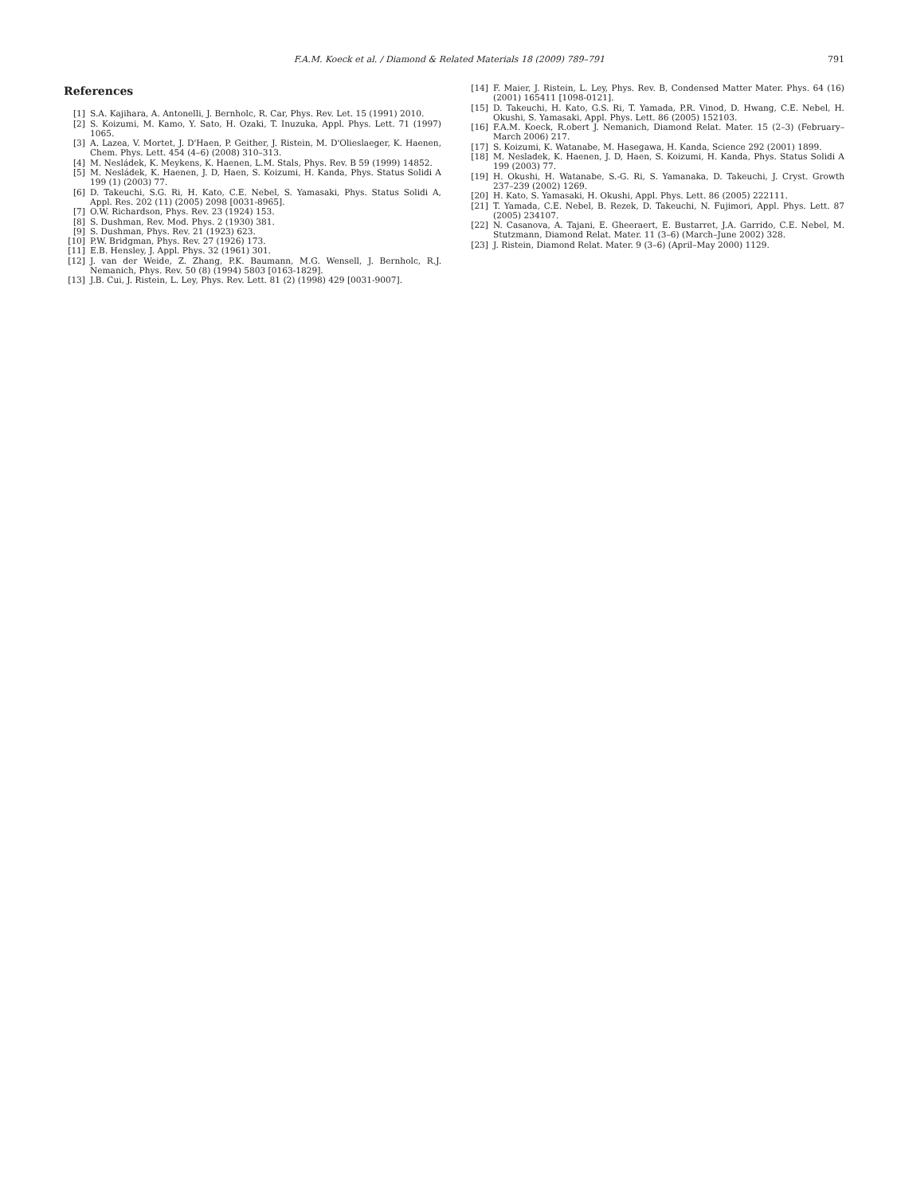F.A.M. Koeck et al. / Diamond & Related Materials 18 (2009) 789–791 791
References
[1] S.A. Kajihara, A. Antonelli, J. Bernholc, R. Car, Phys. Rev. Let. 15 (1991) 2010.
[2] S. Koizumi, M. Kamo, Y. Sato, H. Ozaki, T. Inuzuka, Appl. Phys. Lett. 71 (1997) 1065.
[3] A. Lazea, V. Mortet, J. D'Haen, P. Geither, J. Ristein, M. D'Olieslaeger, K. Haenen, Chem. Phys. Lett. 454 (4–6) (2008) 310–313.
[4] M. Nesládek, K. Meykens, K. Haenen, L.M. Stals, Phys. Rev. B 59 (1999) 14852.
[5] M. Nesládek, K. Haenen, J. D, Haen, S. Koizumi, H. Kanda, Phys. Status Solidi A 199 (1) (2003) 77.
[6] D. Takeuchi, S.G. Ri, H. Kato, C.E. Nebel, S. Yamasaki, Phys. Status Solidi A, Appl. Res. 202 (11) (2005) 2098 [0031-8965].
[7] O.W. Richardson, Phys. Rev. 23 (1924) 153.
[8] S. Dushman, Rev. Mod. Phys. 2 (1930) 381.
[9] S. Dushman, Phys. Rev. 21 (1923) 623.
[10] P.W. Bridgman, Phys. Rev. 27 (1926) 173.
[11] E.B. Hensley, J. Appl. Phys. 32 (1961) 301.
[12] J. van der Weide, Z. Zhang, P.K. Baumann, M.G. Wensell, J. Bernholc, R.J. Nemanich, Phys. Rev. 50 (8) (1994) 5803 [0163-1829].
[13] J.B. Cui, J. Ristein, L. Ley, Phys. Rev. Lett. 81 (2) (1998) 429 [0031-9007].
[14] F. Maier, J. Ristein, L. Ley, Phys. Rev. B, Condensed Matter Mater. Phys. 64 (16) (2001) 165411 [1098-0121].
[15] D. Takeuchi, H. Kato, G.S. Ri, T. Yamada, P.R. Vinod, D. Hwang, C.E. Nebel, H. Okushi, S. Yamasaki, Appl. Phys. Lett. 86 (2005) 152103.
[16] F.A.M. Koeck, R.obert J. Nemanich, Diamond Relat. Mater. 15 (2–3) (February–March 2006) 217.
[17] S. Koizumi, K. Watanabe, M. Hasegawa, H. Kanda, Science 292 (2001) 1899.
[18] M. Nesladek, K. Haenen, J. D, Haen, S. Koizumi, H. Kanda, Phys. Status Solidi A 199 (2003) 77.
[19] H. Okushi, H. Watanabe, S.-G. Ri, S. Yamanaka, D. Takeuchi, J. Cryst. Growth 237–239 (2002) 1269.
[20] H. Kato, S. Yamasaki, H. Okushi, Appl. Phys. Lett. 86 (2005) 222111.
[21] T. Yamada, C.E. Nebel, B. Rezek, D. Takeuchi, N. Fujimori, Appl. Phys. Lett. 87 (2005) 234107.
[22] N. Casanova, A. Tajani, E. Gheeraert, E. Bustarret, J.A. Garrido, C.E. Nebel, M. Stutzmann, Diamond Relat. Mater. 11 (3–6) (March–June 2002) 328.
[23] J. Ristein, Diamond Relat. Mater. 9 (3–6) (April–May 2000) 1129.